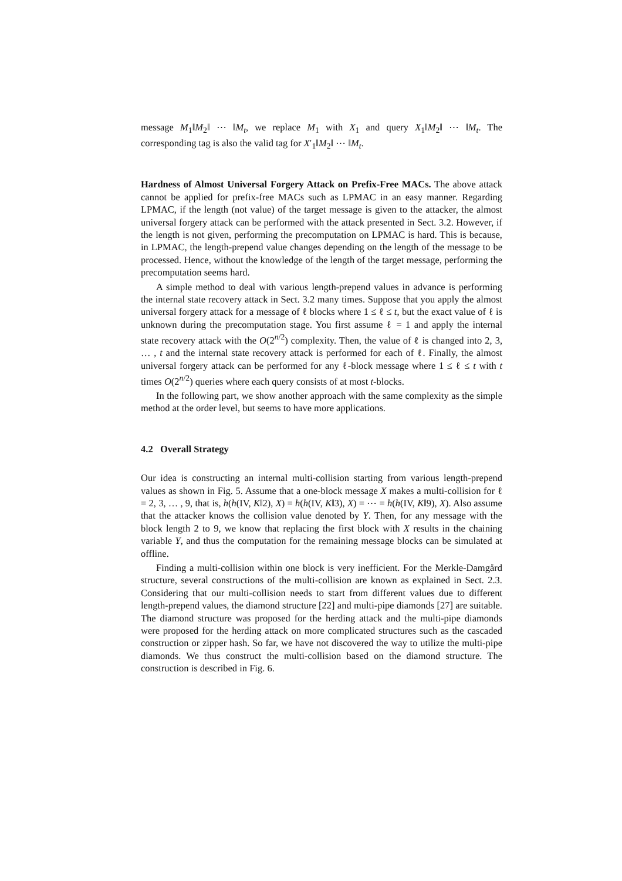message M<sub>1</sub>‖M<sub>2</sub>‖ ⋯ ‖M<sub>t</sub>, we replace M<sub>1</sub> with X<sub>1</sub> and query X<sub>1</sub>‖M<sub>2</sub>‖ ⋯ ‖M<sub>t</sub>. The corresponding tag is also the valid tag for X′<sub>1</sub>‖M<sub>2</sub>‖ ⋯ ‖M<sub>t</sub>.
Hardness of Almost Universal Forgery Attack on Prefix-Free MACs. The above attack cannot be applied for prefix-free MACs such as LPMAC in an easy manner. Regarding LPMAC, if the length (not value) of the target message is given to the attacker, the almost universal forgery attack can be performed with the attack presented in Sect. 3.2. However, if the length is not given, performing the precomputation on LPMAC is hard. This is because, in LPMAC, the length-prepend value changes depending on the length of the message to be processed. Hence, without the knowledge of the length of the target message, performing the precomputation seems hard.
A simple method to deal with various length-prepend values in advance is performing the internal state recovery attack in Sect. 3.2 many times. Suppose that you apply the almost universal forgery attack for a message of ℓ blocks where 1 ≤ ℓ ≤ t, but the exact value of ℓ is unknown during the precomputation stage. You first assume ℓ = 1 and apply the internal state recovery attack with the O(2<sup>n/2</sup>) complexity. Then, the value of ℓ is changed into 2, 3, … , t and the internal state recovery attack is performed for each of ℓ. Finally, the almost universal forgery attack can be performed for any ℓ-block message where 1 ≤ ℓ ≤ t with t times O(2<sup>n/2</sup>) queries where each query consists of at most t-blocks.
In the following part, we show another approach with the same complexity as the simple method at the order level, but seems to have more applications.
4.2 Overall Strategy
Our idea is constructing an internal multi-collision starting from various length-prepend values as shown in Fig. 5. Assume that a one-block message X makes a multi-collision for ℓ = 2, 3, … , 9, that is, h(h(IV, K‖2), X) = h(h(IV, K‖3), X) = ⋯ = h(h(IV, K‖9), X). Also assume that the attacker knows the collision value denoted by Y. Then, for any message with the block length 2 to 9, we know that replacing the first block with X results in the chaining variable Y, and thus the computation for the remaining message blocks can be simulated at offline.
Finding a multi-collision within one block is very inefficient. For the Merkle-Damgård structure, several constructions of the multi-collision are known as explained in Sect. 2.3. Considering that our multi-collision needs to start from different values due to different length-prepend values, the diamond structure [22] and multi-pipe diamonds [27] are suitable. The diamond structure was proposed for the herding attack and the multi-pipe diamonds were proposed for the herding attack on more complicated structures such as the cascaded construction or zipper hash. So far, we have not discovered the way to utilize the multi-pipe diamonds. We thus construct the multi-collision based on the diamond structure. The construction is described in Fig. 6.